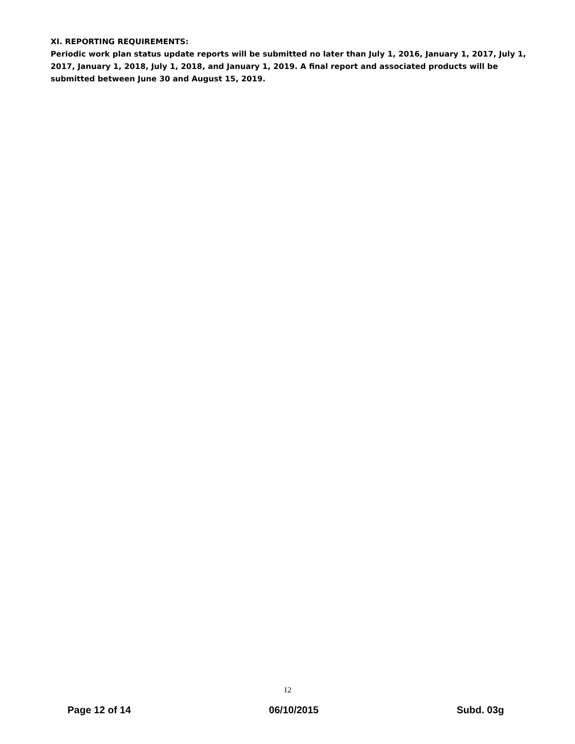XI. REPORTING REQUIREMENTS:
Periodic work plan status update reports will be submitted no later than July 1, 2016, January 1, 2017, July 1, 2017, January 1, 2018, July 1, 2018, and January 1, 2019. A final report and associated products will be submitted between June 30 and August 15, 2019.
12
Page 12 of 14 06/10/2015 Subd. 03g